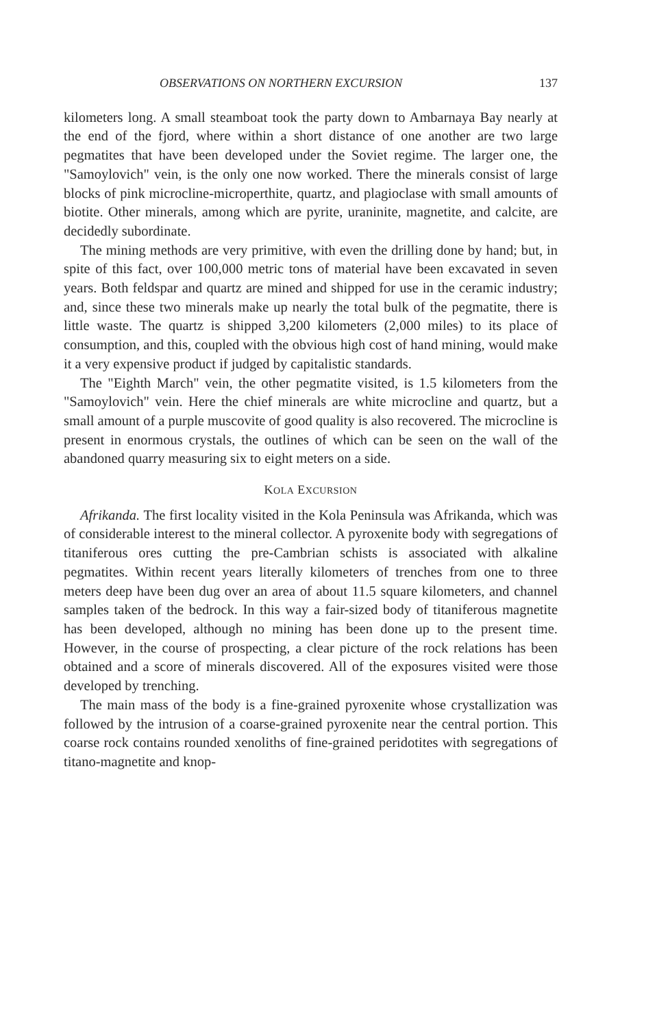OBSERVATIONS ON NORTHERN EXCURSION 137
kilometers long. A small steamboat took the party down to Ambarnaya Bay nearly at the end of the fjord, where within a short distance of one another are two large pegmatites that have been developed under the Soviet regime. The larger one, the "Samoylovich" vein, is the only one now worked. There the minerals consist of large blocks of pink microcline-microperthite, quartz, and plagioclase with small amounts of biotite. Other minerals, among which are pyrite, uraninite, magnetite, and calcite, are decidedly subordinate.
The mining methods are very primitive, with even the drilling done by hand; but, in spite of this fact, over 100,000 metric tons of material have been excavated in seven years. Both feldspar and quartz are mined and shipped for use in the ceramic industry; and, since these two minerals make up nearly the total bulk of the pegmatite, there is little waste. The quartz is shipped 3,200 kilometers (2,000 miles) to its place of consumption, and this, coupled with the obvious high cost of hand mining, would make it a very expensive product if judged by capitalistic standards.
The "Eighth March" vein, the other pegmatite visited, is 1.5 kilometers from the "Samoylovich" vein. Here the chief minerals are white microcline and quartz, but a small amount of a purple muscovite of good quality is also recovered. The microcline is present in enormous crystals, the outlines of which can be seen on the wall of the abandoned quarry measuring six to eight meters on a side.
KOLA EXCURSION
Afrikanda. The first locality visited in the Kola Peninsula was Afrikanda, which was of considerable interest to the mineral collector. A pyroxenite body with segregations of titaniferous ores cutting the pre-Cambrian schists is associated with alkaline pegmatites. Within recent years literally kilometers of trenches from one to three meters deep have been dug over an area of about 11.5 square kilometers, and channel samples taken of the bedrock. In this way a fair-sized body of titaniferous magnetite has been developed, although no mining has been done up to the present time. However, in the course of prospecting, a clear picture of the rock relations has been obtained and a score of minerals discovered. All of the exposures visited were those developed by trenching.
The main mass of the body is a fine-grained pyroxenite whose crystallization was followed by the intrusion of a coarse-grained pyroxenite near the central portion. This coarse rock contains rounded xenoliths of fine-grained peridotites with segregations of titano-magnetite and knop-